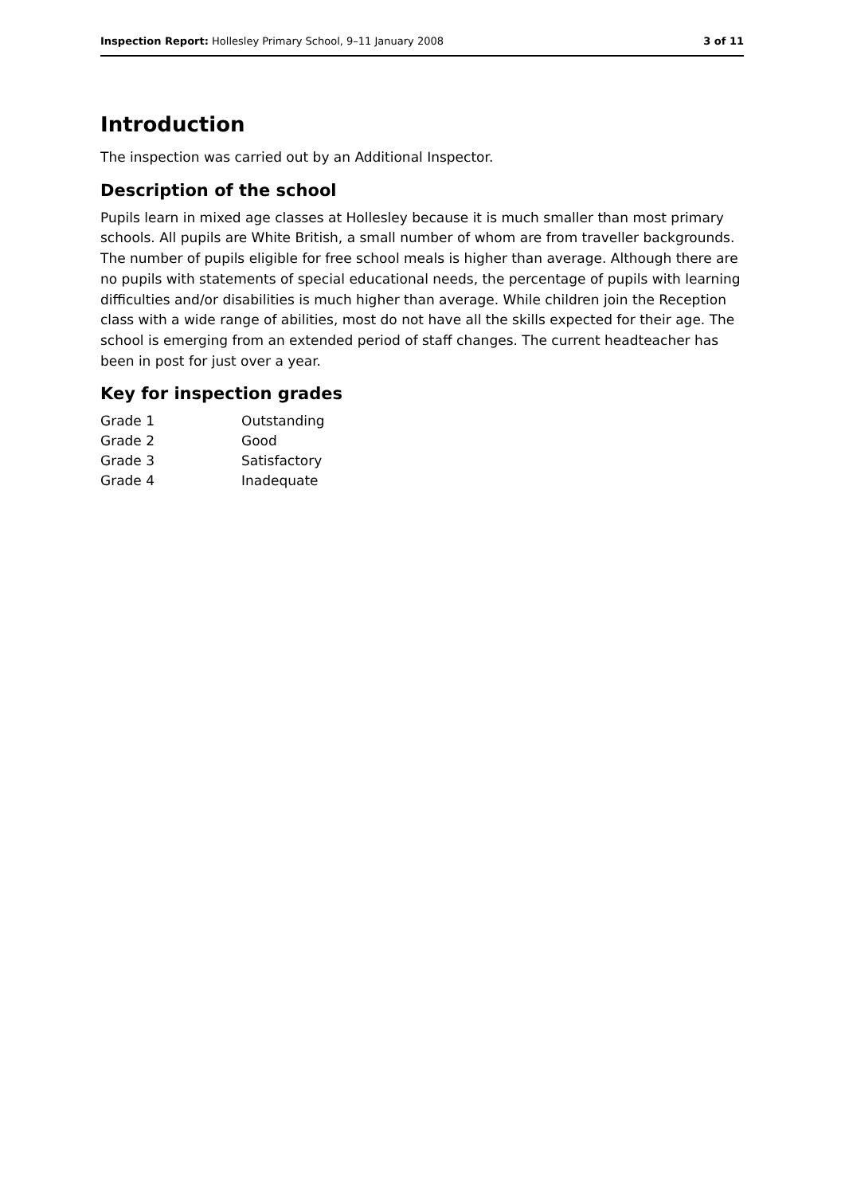Inspection Report: Hollesley Primary School, 9–11 January 2008 3 of 11
Introduction
The inspection was carried out by an Additional Inspector.
Description of the school
Pupils learn in mixed age classes at Hollesley because it is much smaller than most primary schools. All pupils are White British, a small number of whom are from traveller backgrounds. The number of pupils eligible for free school meals is higher than average. Although there are no pupils with statements of special educational needs, the percentage of pupils with learning difficulties and/or disabilities is much higher than average. While children join the Reception class with a wide range of abilities, most do not have all the skills expected for their age. The school is emerging from an extended period of staff changes. The current headteacher has been in post for just over a year.
Key for inspection grades
| Grade 1 | Outstanding |
| Grade 2 | Good |
| Grade 3 | Satisfactory |
| Grade 4 | Inadequate |